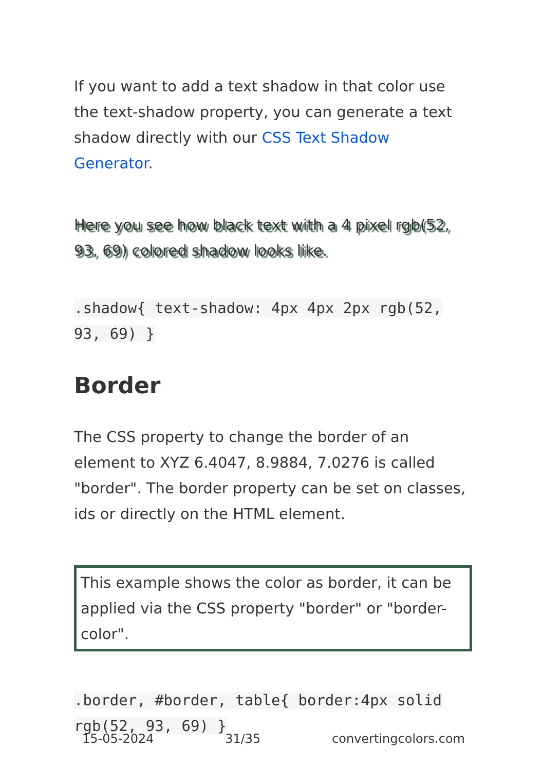If you want to add a text shadow in that color use the text-shadow property, you can generate a text shadow directly with our CSS Text Shadow Generator.
Here you see how black text with a 4 pixel rgb(52, 93, 69) colored shadow looks like.
.shadow{ text-shadow: 4px 4px 2px rgb(52, 93, 69) }
Border
The CSS property to change the border of an element to XYZ 6.4047, 8.9884, 7.0276 is called "border". The border property can be set on classes, ids or directly on the HTML element.
This example shows the color as border, it can be applied via the CSS property "border" or "border-color".
.border, #border, table{ border:4px solid rgb(52, 93, 69) }
15-05-2024 31/35 convertingcolors.com